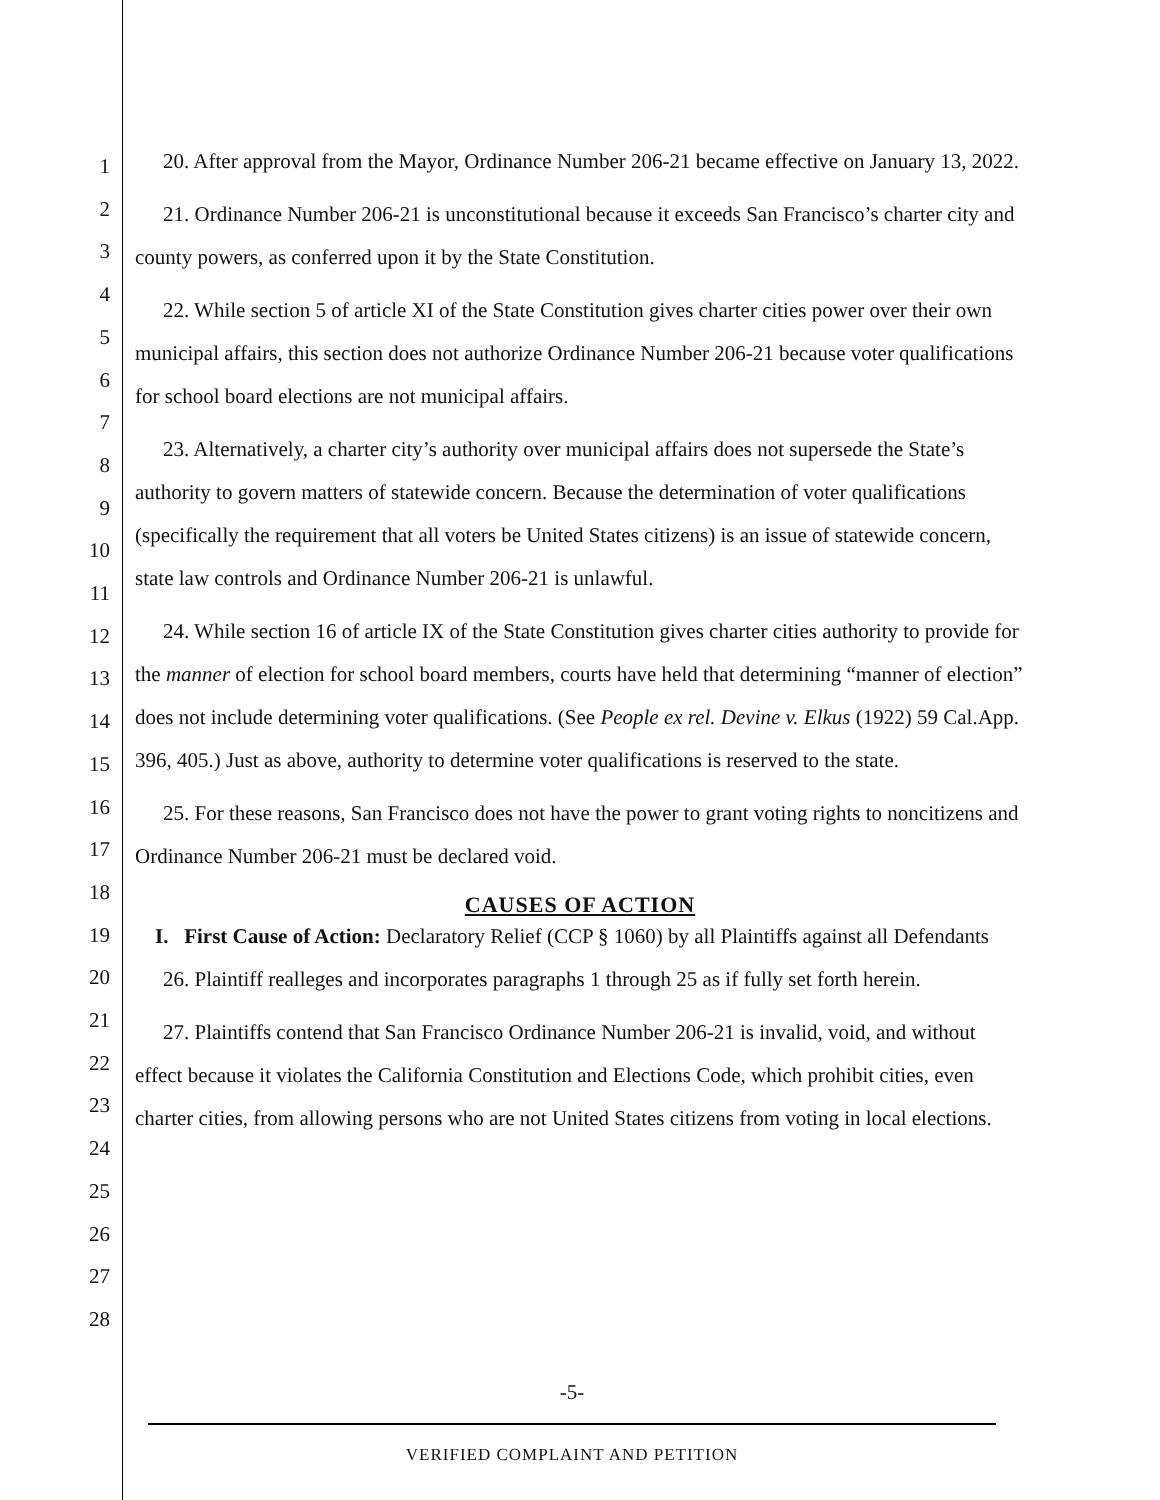1
2
3
4
5
6
7
8
9
10
11
12
13
14
15
16
17
18
19
20
21
22
23
24
25
26
27
28
20. After approval from the Mayor, Ordinance Number 206-21 became effective on January 13, 2022.
21. Ordinance Number 206-21 is unconstitutional because it exceeds San Francisco’s charter city and county powers, as conferred upon it by the State Constitution.
22. While section 5 of article XI of the State Constitution gives charter cities power over their own municipal affairs, this section does not authorize Ordinance Number 206-21 because voter qualifications for school board elections are not municipal affairs.
23. Alternatively, a charter city’s authority over municipal affairs does not supersede the State’s authority to govern matters of statewide concern. Because the determination of voter qualifications (specifically the requirement that all voters be United States citizens) is an issue of statewide concern, state law controls and Ordinance Number 206-21 is unlawful.
24. While section 16 of article IX of the State Constitution gives charter cities authority to provide for the manner of election for school board members, courts have held that determining “manner of election” does not include determining voter qualifications. (See People ex rel. Devine v. Elkus (1922) 59 Cal.App. 396, 405.) Just as above, authority to determine voter qualifications is reserved to the state.
25. For these reasons, San Francisco does not have the power to grant voting rights to noncitizens and Ordinance Number 206-21 must be declared void.
CAUSES OF ACTION
I. First Cause of Action: Declaratory Relief (CCP § 1060) by all Plaintiffs against all Defendants
26. Plaintiff realleges and incorporates paragraphs 1 through 25 as if fully set forth herein.
27. Plaintiffs contend that San Francisco Ordinance Number 206-21 is invalid, void, and without effect because it violates the California Constitution and Elections Code, which prohibit cities, even charter cities, from allowing persons who are not United States citizens from voting in local elections.
-5-
VERIFIED COMPLAINT AND PETITION